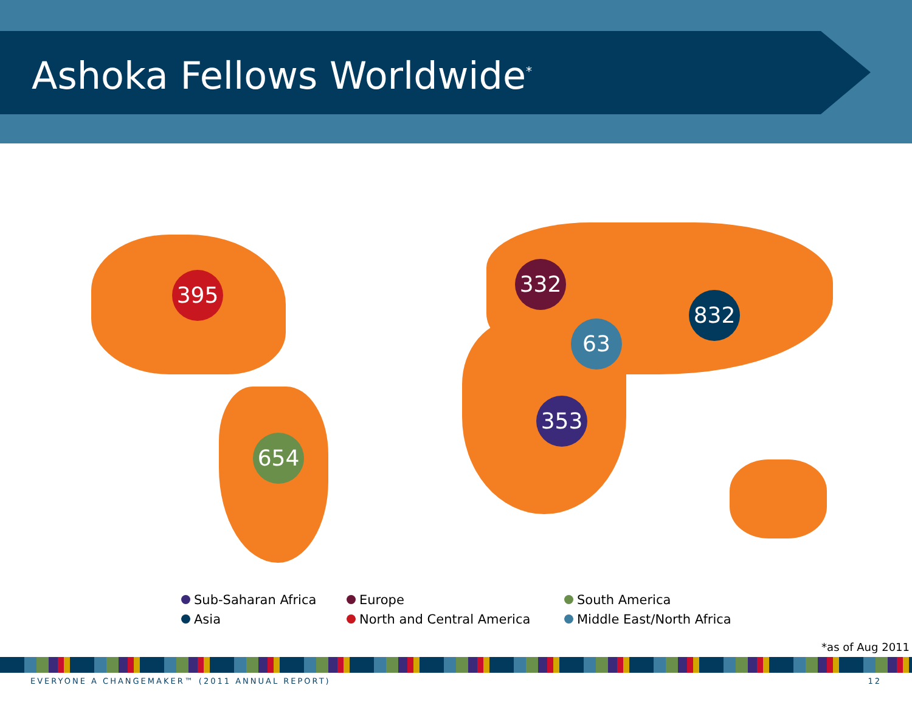Ashoka Fellows Worldwide<sup>*</sup>
395
654
332
832
63
353
Sub-Saharan Africa
Europe
South America
Asia
North and Central America
Middle East/North Africa
*as of Aug 2011
EVERYONE A CHANGEMAKER™ (2011 ANNUAL REPORT)
12